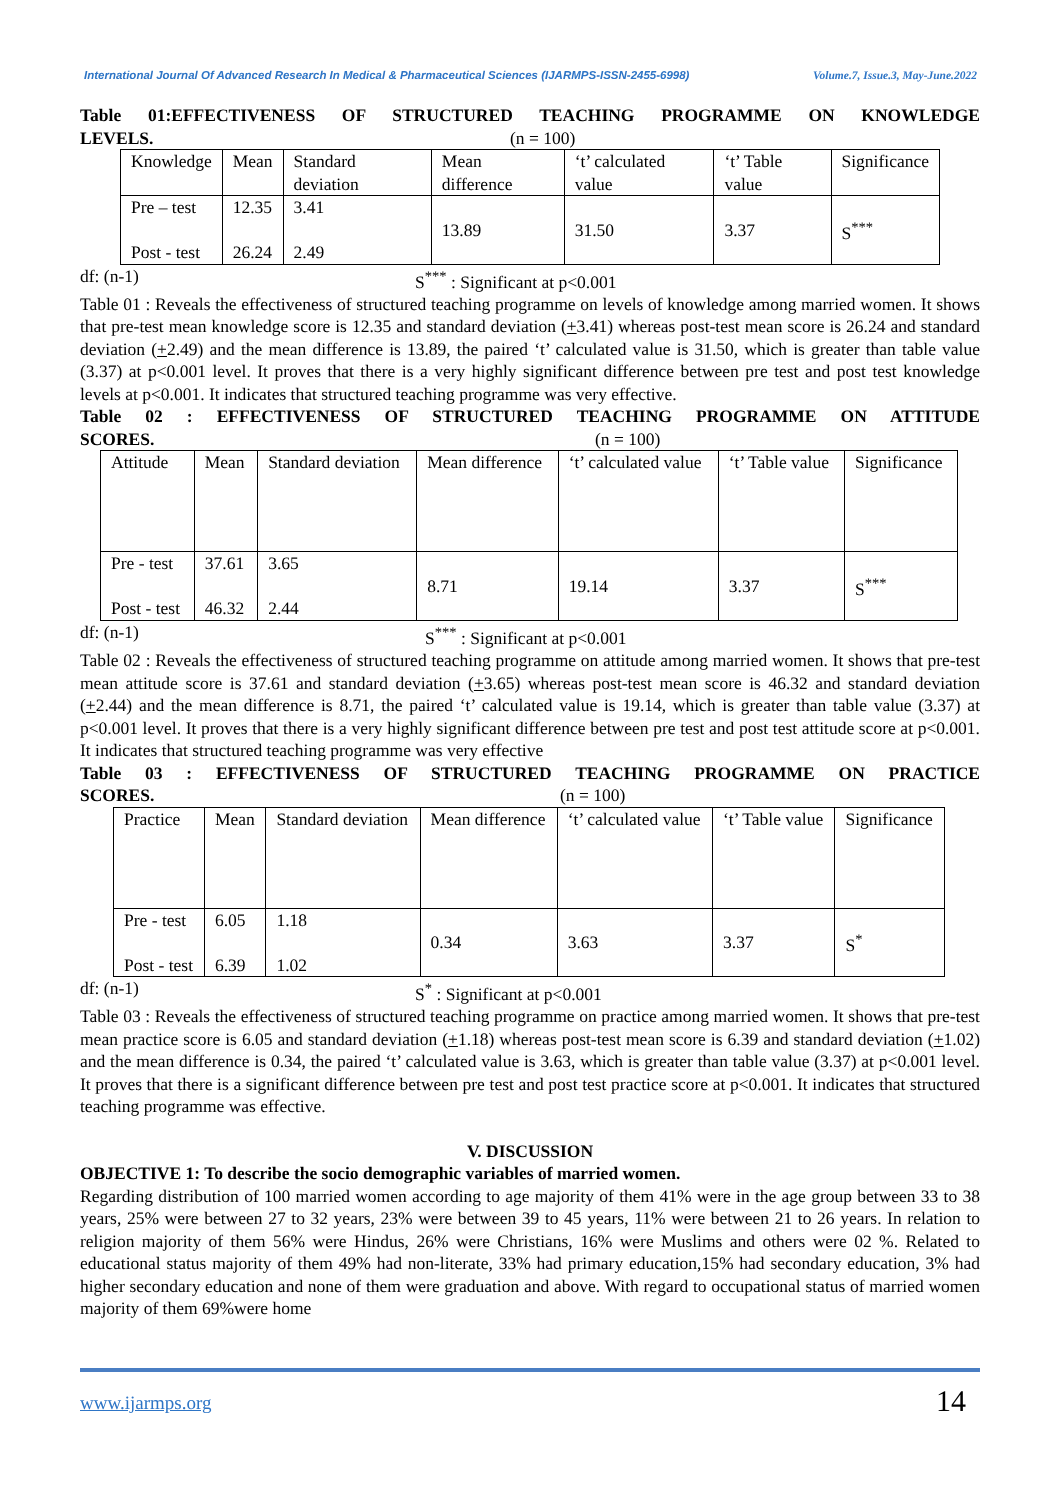International Journal Of Advanced Research In Medical & Pharmaceutical Sciences (IJARMPS-ISSN-2455-6998) Volume.7, Issue.3, May-June.2022
Table 01:EFFECTIVENESS OF STRUCTURED TEACHING PROGRAMME ON KNOWLEDGE
LEVELS. (n = 100)
| Knowledge | Mean | Standard deviation | Mean difference | ‘t’ calculated value | ‘t’ Table value | Significance |
| Pre – test Post - test | 12.35 26.24 | 3.41 2.49 | 13.89 | 31.50 | 3.37 | S<sup>***</sup> |
df: (n-1) S<sup>***</sup> : Significant at p<0.001
Table 01 : Reveals the effectiveness of structured teaching programme on levels of knowledge among married women. It shows that pre-test mean knowledge score is 12.35 and standard deviation (+3.41) whereas post-test mean score is 26.24 and standard deviation (+2.49) and the mean difference is 13.89, the paired ‘t’ calculated value is 31.50, which is greater than table value (3.37) at p<0.001 level. It proves that there is a very highly significant difference between pre test and post test knowledge levels at p<0.001. It indicates that structured teaching programme was very effective.
Table 02 : EFFECTIVENESS OF STRUCTURED TEACHING PROGRAMME ON ATTITUDE
SCORES. (n = 100)
| Attitude | Mean | Standard deviation | Mean difference | ‘t’ calculated value | ‘t’ Table value | Significance |
| Pre - test Post - test | 37.61 46.32 | 3.65 2.44 | 8.71 | 19.14 | 3.37 | S<sup>***</sup> |
df: (n-1) S<sup>***</sup> : Significant at p<0.001
Table 02 : Reveals the effectiveness of structured teaching programme on attitude among married women. It shows that pre-test mean attitude score is 37.61 and standard deviation (+3.65) whereas post-test mean score is 46.32 and standard deviation (+2.44) and the mean difference is 8.71, the paired ‘t’ calculated value is 19.14, which is greater than table value (3.37) at p<0.001 level. It proves that there is a very highly significant difference between pre test and post test attitude score at p<0.001. It indicates that structured teaching programme was very effective
Table 03 : EFFECTIVENESS OF STRUCTURED TEACHING PROGRAMME ON PRACTICE
SCORES. (n = 100)
| Practice | Mean | Standard deviation | Mean difference | ‘t’ calculated value | ‘t’ Table value | Significance |
| Pre - test Post - test | 6.05 6.39 | 1.18 1.02 | 0.34 | 3.63 | 3.37 | S<sup>*</sup> |
df: (n-1) S<sup>*</sup> : Significant at p<0.001
Table 03 : Reveals the effectiveness of structured teaching programme on practice among married women. It shows that pre-test mean practice score is 6.05 and standard deviation (+1.18) whereas post-test mean score is 6.39 and standard deviation (+1.02) and the mean difference is 0.34, the paired ‘t’ calculated value is 3.63, which is greater than table value (3.37) at p<0.001 level. It proves that there is a significant difference between pre test and post test practice score at p<0.001. It indicates that structured teaching programme was effective.
V. DISCUSSION
OBJECTIVE 1: To describe the socio demographic variables of married women.
Regarding distribution of 100 married women according to age majority of them 41% were in the age group between 33 to 38 years, 25% were between 27 to 32 years, 23% were between 39 to 45 years, 11% were between 21 to 26 years. In relation to religion majority of them 56% were Hindus, 26% were Christians, 16% were Muslims and others were 02 %. Related to educational status majority of them 49% had non-literate, 33% had primary education,15% had secondary education, 3% had higher secondary education and none of them were graduation and above. With regard to occupational status of married women majority of them 69%were home
www.ijarmps.org 14